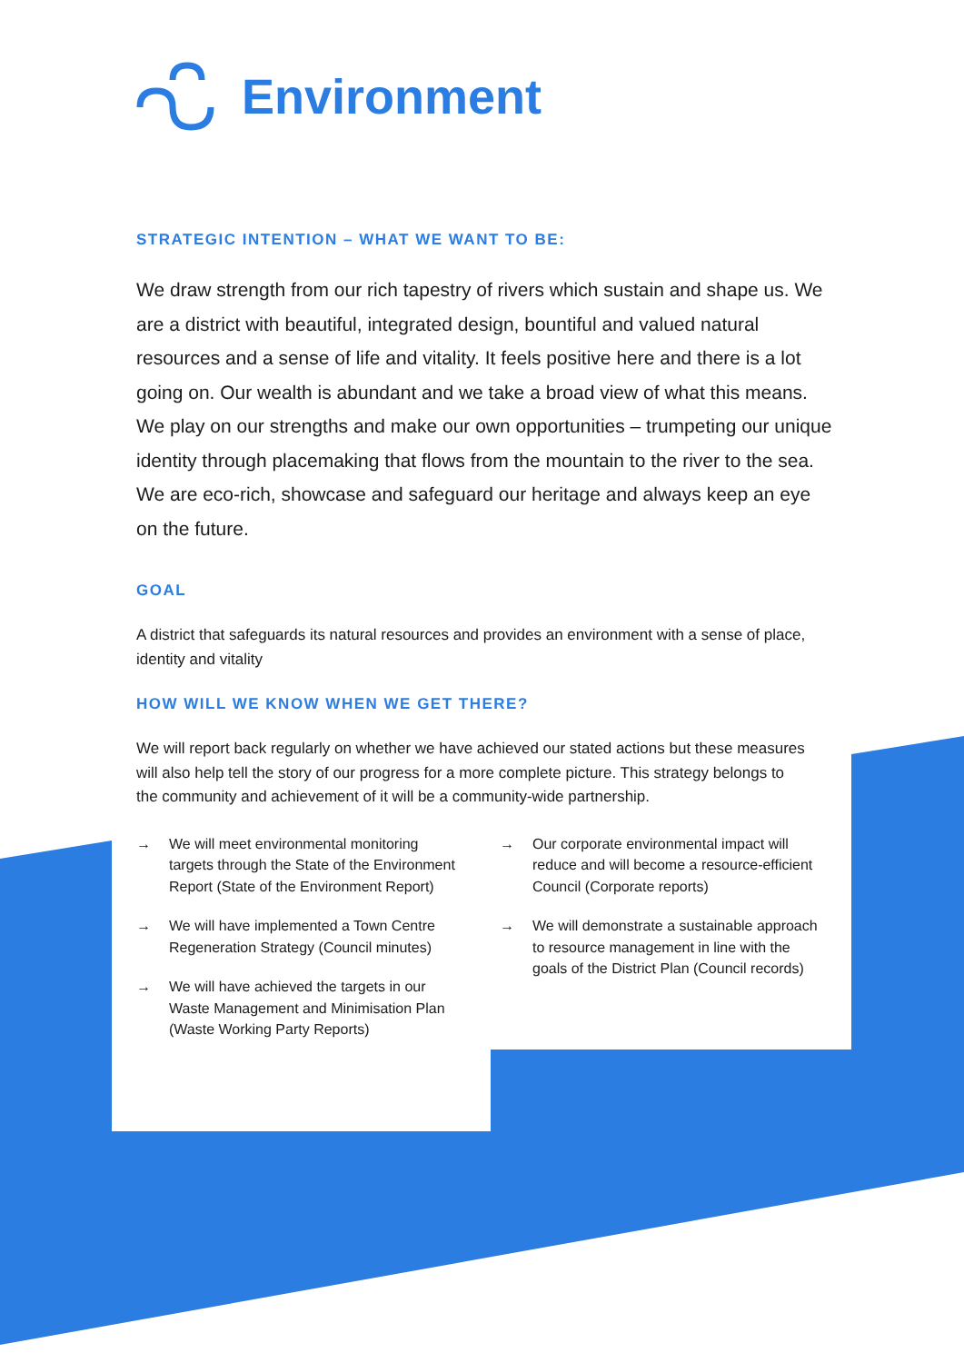Environment
STRATEGIC INTENTION – WHAT WE WANT TO BE:
We draw strength from our rich tapestry of rivers which sustain and shape us. We are a district with beautiful, integrated design, bountiful and valued natural resources and a sense of life and vitality. It feels positive here and there is a lot going on. Our wealth is abundant and we take a broad view of what this means. We play on our strengths and make our own opportunities – trumpeting our unique identity through placemaking that flows from the mountain to the river to the sea. We are eco-rich, showcase and safeguard our heritage and always keep an eye on the future.
GOAL
A district that safeguards its natural resources and provides an environment with a sense of place, identity and vitality
HOW WILL WE KNOW WHEN WE GET THERE?
We will report back regularly on whether we have achieved our stated actions but these measures will also help tell the story of our progress for a more complete picture. This strategy belongs to the community and achievement of it will be a community-wide partnership.
→ We will meet environmental monitoring targets through the State of the Environment Report (State of the Environment Report)
→ We will have implemented a Town Centre Regeneration Strategy (Council minutes)
→ We will have achieved the targets in our Waste Management and Minimisation Plan (Waste Working Party Reports)
→ Our corporate environmental impact will reduce and will become a resource-efficient Council (Corporate reports)
→ We will demonstrate a sustainable approach to resource management in line with the goals of the District Plan (Council records)